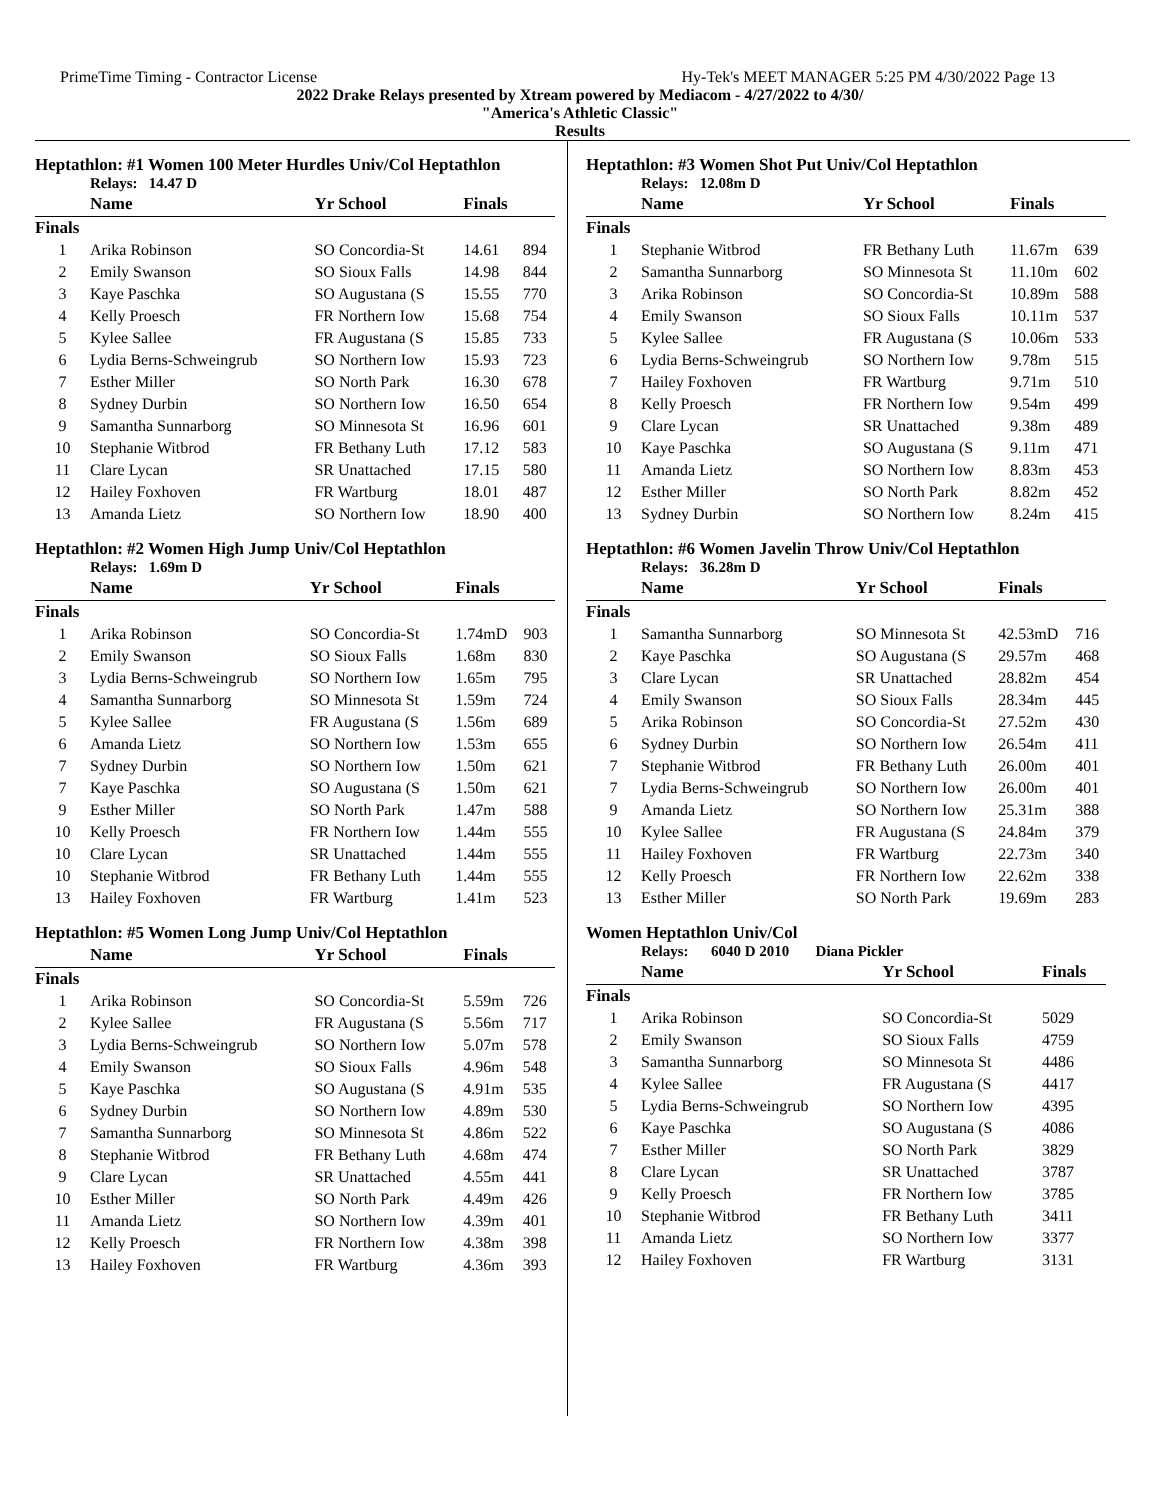PrimeTime Timing - Contractor License Hy-Tek's MEET MANAGER 5:25 PM 4/30/2022 Page 13
2022 Drake Relays presented by Xtream powered by Mediacom - 4/27/2022 to 4/30/
"America's Athletic Classic"
Results
Heptathlon: #1 Women 100 Meter Hurdles Univ/Col Heptathlon
Relays: 14.47 D
| | Name | Yr School | Finals | |
| --- | --- | --- | --- | --- |
| Finals | | | | |
| 1 | Arika Robinson | SO Concordia-St | 14.61 | 894 |
| 2 | Emily Swanson | SO Sioux Falls | 14.98 | 844 |
| 3 | Kaye Paschka | SO Augustana (S | 15.55 | 770 |
| 4 | Kelly Proesch | FR Northern Iow | 15.68 | 754 |
| 5 | Kylee Sallee | FR Augustana (S | 15.85 | 733 |
| 6 | Lydia Berns-Schweingrub | SO Northern Iow | 15.93 | 723 |
| 7 | Esther Miller | SO North Park | 16.30 | 678 |
| 8 | Sydney Durbin | SO Northern Iow | 16.50 | 654 |
| 9 | Samantha Sunnarborg | SO Minnesota St | 16.96 | 601 |
| 10 | Stephanie Witbrod | FR Bethany Luth | 17.12 | 583 |
| 11 | Clare Lycan | SR Unattached | 17.15 | 580 |
| 12 | Hailey Foxhoven | FR Wartburg | 18.01 | 487 |
| 13 | Amanda Lietz | SO Northern Iow | 18.90 | 400 |
Heptathlon: #2 Women High Jump Univ/Col Heptathlon
Relays: 1.69m D
| | Name | Yr School | Finals | |
| --- | --- | --- | --- | --- |
| Finals | | | | |
| 1 | Arika Robinson | SO Concordia-St | 1.74mD | 903 |
| 2 | Emily Swanson | SO Sioux Falls | 1.68m | 830 |
| 3 | Lydia Berns-Schweingrub | SO Northern Iow | 1.65m | 795 |
| 4 | Samantha Sunnarborg | SO Minnesota St | 1.59m | 724 |
| 5 | Kylee Sallee | FR Augustana (S | 1.56m | 689 |
| 6 | Amanda Lietz | SO Northern Iow | 1.53m | 655 |
| 7 | Sydney Durbin | SO Northern Iow | 1.50m | 621 |
| 7 | Kaye Paschka | SO Augustana (S | 1.50m | 621 |
| 9 | Esther Miller | SO North Park | 1.47m | 588 |
| 10 | Kelly Proesch | FR Northern Iow | 1.44m | 555 |
| 10 | Clare Lycan | SR Unattached | 1.44m | 555 |
| 10 | Stephanie Witbrod | FR Bethany Luth | 1.44m | 555 |
| 13 | Hailey Foxhoven | FR Wartburg | 1.41m | 523 |
Heptathlon: #5 Women Long Jump Univ/Col Heptathlon
| | Name | Yr School | Finals | |
| --- | --- | --- | --- | --- |
| Finals | | | | |
| 1 | Arika Robinson | SO Concordia-St | 5.59m | 726 |
| 2 | Kylee Sallee | FR Augustana (S | 5.56m | 717 |
| 3 | Lydia Berns-Schweingrub | SO Northern Iow | 5.07m | 578 |
| 4 | Emily Swanson | SO Sioux Falls | 4.96m | 548 |
| 5 | Kaye Paschka | SO Augustana (S | 4.91m | 535 |
| 6 | Sydney Durbin | SO Northern Iow | 4.89m | 530 |
| 7 | Samantha Sunnarborg | SO Minnesota St | 4.86m | 522 |
| 8 | Stephanie Witbrod | FR Bethany Luth | 4.68m | 474 |
| 9 | Clare Lycan | SR Unattached | 4.55m | 441 |
| 10 | Esther Miller | SO North Park | 4.49m | 426 |
| 11 | Amanda Lietz | SO Northern Iow | 4.39m | 401 |
| 12 | Kelly Proesch | FR Northern Iow | 4.38m | 398 |
| 13 | Hailey Foxhoven | FR Wartburg | 4.36m | 393 |
Heptathlon: #3 Women Shot Put Univ/Col Heptathlon
Relays: 12.08m D
| | Name | Yr School | Finals | |
| --- | --- | --- | --- | --- |
| Finals | | | | |
| 1 | Stephanie Witbrod | FR Bethany Luth | 11.67m | 639 |
| 2 | Samantha Sunnarborg | SO Minnesota St | 11.10m | 602 |
| 3 | Arika Robinson | SO Concordia-St | 10.89m | 588 |
| 4 | Emily Swanson | SO Sioux Falls | 10.11m | 537 |
| 5 | Kylee Sallee | FR Augustana (S | 10.06m | 533 |
| 6 | Lydia Berns-Schweingrub | SO Northern Iow | 9.78m | 515 |
| 7 | Hailey Foxhoven | FR Wartburg | 9.71m | 510 |
| 8 | Kelly Proesch | FR Northern Iow | 9.54m | 499 |
| 9 | Clare Lycan | SR Unattached | 9.38m | 489 |
| 10 | Kaye Paschka | SO Augustana (S | 9.11m | 471 |
| 11 | Amanda Lietz | SO Northern Iow | 8.83m | 453 |
| 12 | Esther Miller | SO North Park | 8.82m | 452 |
| 13 | Sydney Durbin | SO Northern Iow | 8.24m | 415 |
Heptathlon: #6 Women Javelin Throw Univ/Col Heptathlon
Relays: 36.28m D
| | Name | Yr School | Finals | |
| --- | --- | --- | --- | --- |
| Finals | | | | |
| 1 | Samantha Sunnarborg | SO Minnesota St | 42.53mD | 716 |
| 2 | Kaye Paschka | SO Augustana (S | 29.57m | 468 |
| 3 | Clare Lycan | SR Unattached | 28.82m | 454 |
| 4 | Emily Swanson | SO Sioux Falls | 28.34m | 445 |
| 5 | Arika Robinson | SO Concordia-St | 27.52m | 430 |
| 6 | Sydney Durbin | SO Northern Iow | 26.54m | 411 |
| 7 | Stephanie Witbrod | FR Bethany Luth | 26.00m | 401 |
| 7 | Lydia Berns-Schweingrub | SO Northern Iow | 26.00m | 401 |
| 9 | Amanda Lietz | SO Northern Iow | 25.31m | 388 |
| 10 | Kylee Sallee | FR Augustana (S | 24.84m | 379 |
| 11 | Hailey Foxhoven | FR Wartburg | 22.73m | 340 |
| 12 | Kelly Proesch | FR Northern Iow | 22.62m | 338 |
| 13 | Esther Miller | SO North Park | 19.69m | 283 |
Women Heptathlon Univ/Col
Relays: 6040 D 2010 Diana Pickler
| | Name | Yr School | Finals | |
| --- | --- | --- | --- | --- |
| Finals | | | | |
| 1 | Arika Robinson | SO Concordia-St | 5029 | |
| 2 | Emily Swanson | SO Sioux Falls | 4759 | |
| 3 | Samantha Sunnarborg | SO Minnesota St | 4486 | |
| 4 | Kylee Sallee | FR Augustana (S | 4417 | |
| 5 | Lydia Berns-Schweingrub | SO Northern Iow | 4395 | |
| 6 | Kaye Paschka | SO Augustana (S | 4086 | |
| 7 | Esther Miller | SO North Park | 3829 | |
| 8 | Clare Lycan | SR Unattached | 3787 | |
| 9 | Kelly Proesch | FR Northern Iow | 3785 | |
| 10 | Stephanie Witbrod | FR Bethany Luth | 3411 | |
| 11 | Amanda Lietz | SO Northern Iow | 3377 | |
| 12 | Hailey Foxhoven | FR Wartburg | 3131 | |